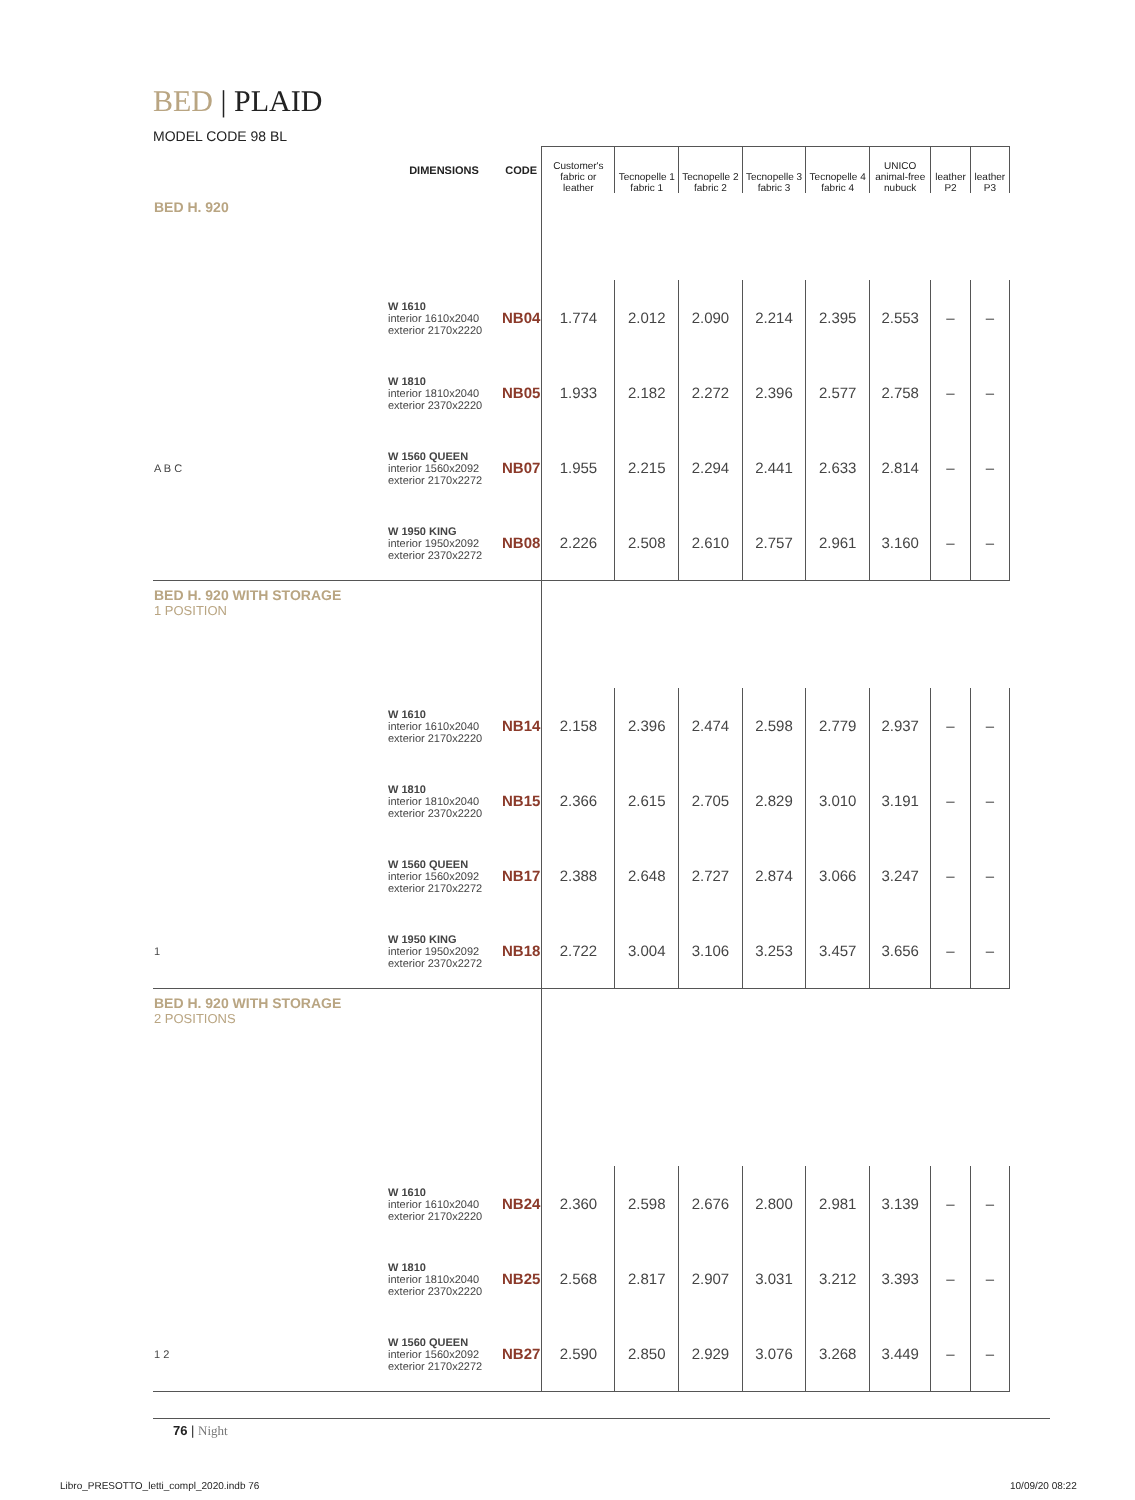BED | PLAID
MODEL CODE 98 BL
| | DIMENSIONS | CODE | Customer's fabric or leather | Tecnopelle 1 fabric 1 | Tecnopelle 2 fabric 2 | Tecnopelle 3 fabric 3 | Tecnopelle 4 fabric 4 | UNICO animal-free nubuck | leather P2 | leather P3 |
| --- | --- | --- | --- | --- | --- | --- | --- | --- | --- | --- |
| BED H. 920 | | | | | | | | | | |
| | W 1610 interior 1610x2040 exterior 2170x2220 | NB04 | 1.774 | 2.012 | 2.090 | 2.214 | 2.395 | 2.553 | – | – |
| | W 1810 interior 1810x2040 exterior 2370x2220 | NB05 | 1.933 | 2.182 | 2.272 | 2.396 | 2.577 | 2.758 | – | – |
| A B C | W 1560 QUEEN interior 1560x2092 exterior 2170x2272 | NB07 | 1.955 | 2.215 | 2.294 | 2.441 | 2.633 | 2.814 | – | – |
| | W 1950 KING interior 1950x2092 exterior 2370x2272 | NB08 | 2.226 | 2.508 | 2.610 | 2.757 | 2.961 | 3.160 | – | – |
| BED H. 920 WITH STORAGE 1 POSITION | | | | | | | | | | |
| | W 1610 interior 1610x2040 exterior 2170x2220 | NB14 | 2.158 | 2.396 | 2.474 | 2.598 | 2.779 | 2.937 | – | – |
| | W 1810 interior 1810x2040 exterior 2370x2220 | NB15 | 2.366 | 2.615 | 2.705 | 2.829 | 3.010 | 3.191 | – | – |
| | W 1560 QUEEN interior 1560x2092 exterior 2170x2272 | NB17 | 2.388 | 2.648 | 2.727 | 2.874 | 3.066 | 3.247 | – | – |
| 1 | W 1950 KING interior 1950x2092 exterior 2370x2272 | NB18 | 2.722 | 3.004 | 3.106 | 3.253 | 3.457 | 3.656 | – | – |
| BED H. 920 WITH STORAGE 2 POSITIONS | | | | | | | | | | |
| | W 1610 interior 1610x2040 exterior 2170x2220 | NB24 | 2.360 | 2.598 | 2.676 | 2.800 | 2.981 | 3.139 | – | – |
| | W 1810 interior 1810x2040 exterior 2370x2220 | NB25 | 2.568 | 2.817 | 2.907 | 3.031 | 3.212 | 3.393 | – | – |
| 1 2 | W 1560 QUEEN interior 1560x2092 exterior 2170x2272 | NB27 | 2.590 | 2.850 | 2.929 | 3.076 | 3.268 | 3.449 | – | – |
76 | Night
Libro_PRESOTTO_letti_compl_2020.indb 76
10/09/20 08:22